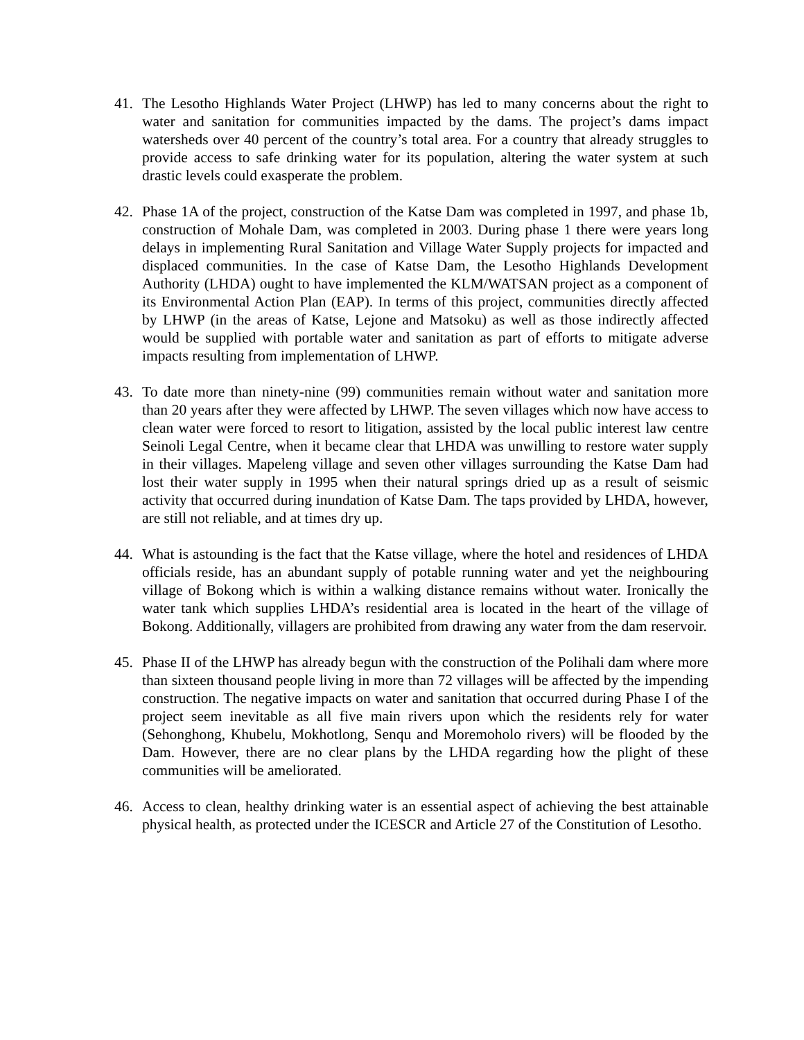41. The Lesotho Highlands Water Project (LHWP) has led to many concerns about the right to water and sanitation for communities impacted by the dams. The project’s dams impact watersheds over 40 percent of the country’s total area. For a country that already struggles to provide access to safe drinking water for its population, altering the water system at such drastic levels could exasperate the problem.
42. Phase 1A of the project, construction of the Katse Dam was completed in 1997, and phase 1b, construction of Mohale Dam, was completed in 2003. During phase 1 there were years long delays in implementing Rural Sanitation and Village Water Supply projects for impacted and displaced communities. In the case of Katse Dam, the Lesotho Highlands Development Authority (LHDA) ought to have implemented the KLM/WATSAN project as a component of its Environmental Action Plan (EAP). In terms of this project, communities directly affected by LHWP (in the areas of Katse, Lejone and Matsoku) as well as those indirectly affected would be supplied with portable water and sanitation as part of efforts to mitigate adverse impacts resulting from implementation of LHWP.
43. To date more than ninety-nine (99) communities remain without water and sanitation more than 20 years after they were affected by LHWP. The seven villages which now have access to clean water were forced to resort to litigation, assisted by the local public interest law centre Seinoli Legal Centre, when it became clear that LHDA was unwilling to restore water supply in their villages. Mapeleng village and seven other villages surrounding the Katse Dam had lost their water supply in 1995 when their natural springs dried up as a result of seismic activity that occurred during inundation of Katse Dam. The taps provided by LHDA, however, are still not reliable, and at times dry up.
44. What is astounding is the fact that the Katse village, where the hotel and residences of LHDA officials reside, has an abundant supply of potable running water and yet the neighbouring village of Bokong which is within a walking distance remains without water. Ironically the water tank which supplies LHDA’s residential area is located in the heart of the village of Bokong. Additionally, villagers are prohibited from drawing any water from the dam reservoir.
45. Phase II of the LHWP has already begun with the construction of the Polihali dam where more than sixteen thousand people living in more than 72 villages will be affected by the impending construction. The negative impacts on water and sanitation that occurred during Phase I of the project seem inevitable as all five main rivers upon which the residents rely for water (Sehonghong, Khubelu, Mokhotlong, Senqu and Moremoholo rivers) will be flooded by the Dam. However, there are no clear plans by the LHDA regarding how the plight of these communities will be ameliorated.
46. Access to clean, healthy drinking water is an essential aspect of achieving the best attainable physical health, as protected under the ICESCR and Article 27 of the Constitution of Lesotho.